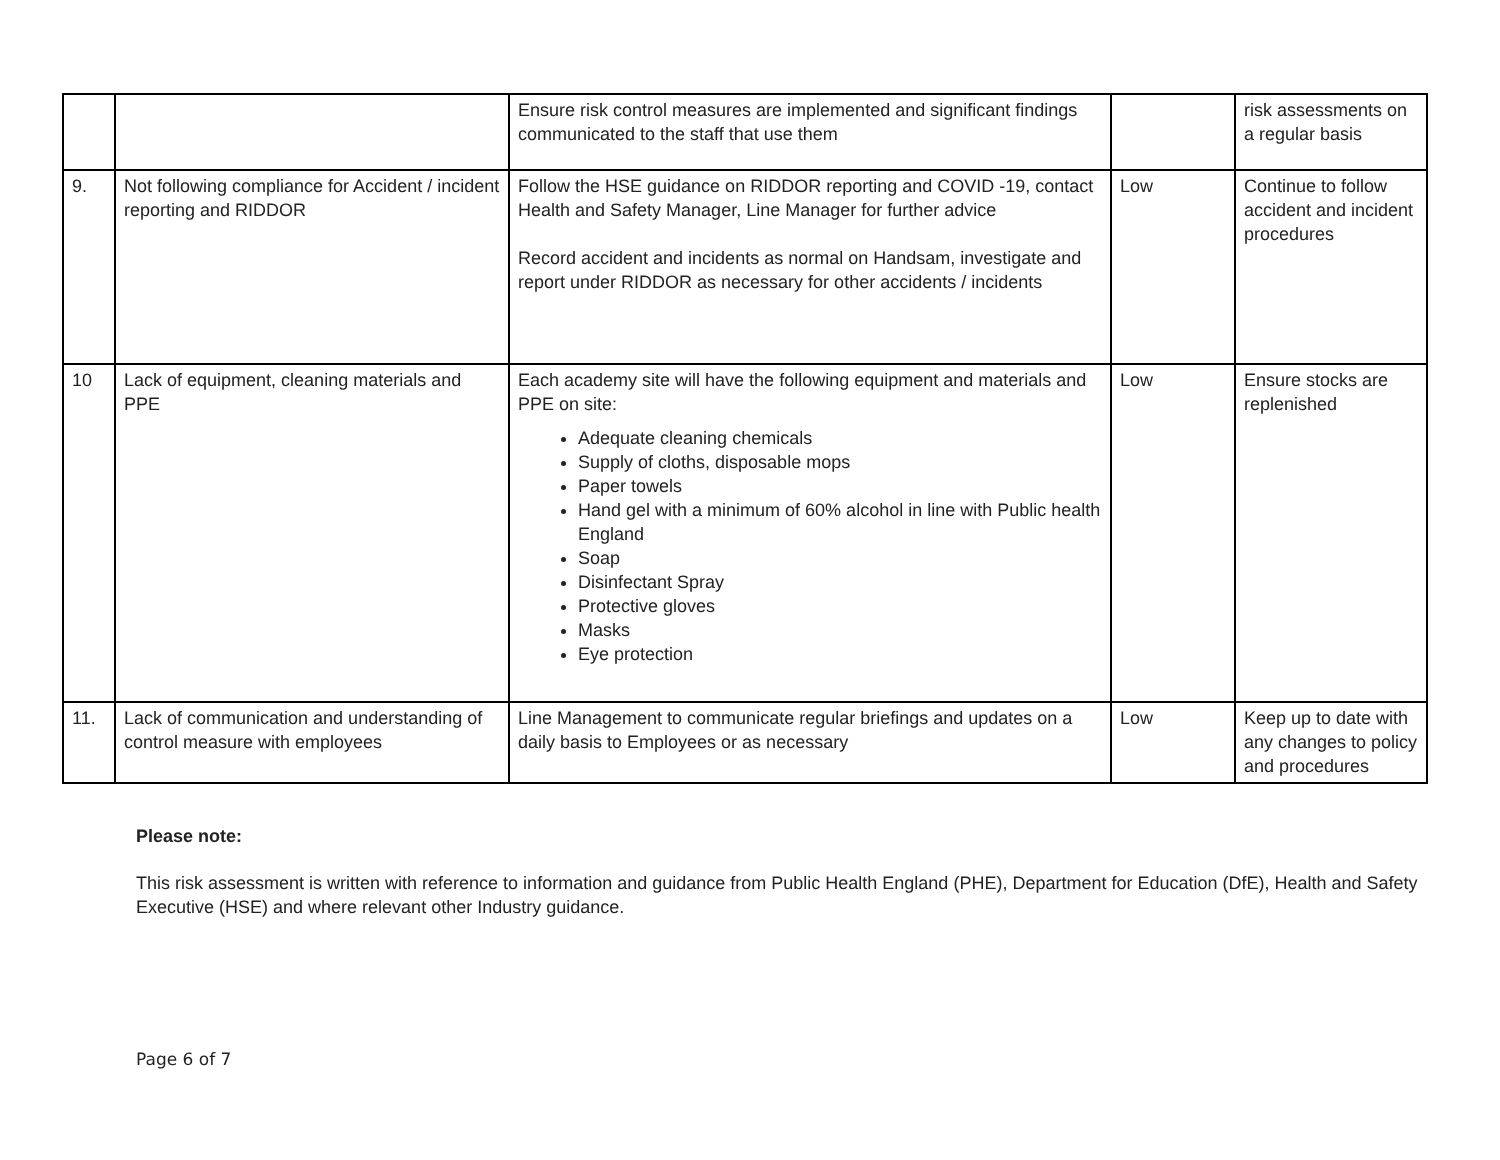| | | Ensure risk control measures are implemented and significant findings communicated to the staff that use them | | risk assessments on a regular basis |
| 9. | Not following compliance for Accident / incident reporting and RIDDOR | Follow the HSE guidance on RIDDOR reporting and COVID -19, contact Health and Safety Manager, Line Manager for further advice Record accident and incidents as normal on Handsam, investigate and report under RIDDOR as necessary for other accidents / incidents | Low | Continue to follow accident and incident procedures |
| 10 | Lack of equipment, cleaning materials and PPE | Each academy site will have the following equipment and materials and PPE on site: Adequate cleaning chemicals Supply of cloths, disposable mops Paper towels Hand gel with a minimum of 60% alcohol in line with Public health England Soap Disinfectant Spray Protective gloves Masks Eye protection | Low | Ensure stocks are replenished |
| 11. | Lack of communication and understanding of control measure with employees | Line Management to communicate regular briefings and updates on a daily basis to Employees or as necessary | Low | Keep up to date with any changes to policy and procedures |
Please note:
This risk assessment is written with reference to information and guidance from Public Health England (PHE), Department for Education (DfE), Health and Safety Executive (HSE) and where relevant other Industry guidance.
Page 6 of 7